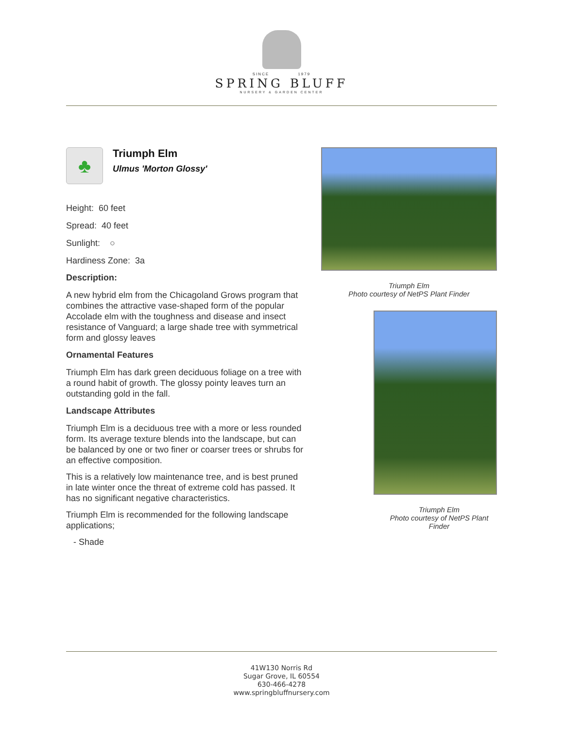SINCE 1979
SPRING BLUFF
NURSERY & GARDEN CENTER
♣
Triumph Elm
Ulmus 'Morton Glossy'
Height: 60 feet
Spread: 40 feet
Sunlight: ○
Hardiness Zone: 3a
Description:
A new hybrid elm from the Chicagoland Grows program that combines the attractive vase-shaped form of the popular Accolade elm with the toughness and disease and insect resistance of Vanguard; a large shade tree with symmetrical form and glossy leaves
Ornamental Features
Triumph Elm has dark green deciduous foliage on a tree with a round habit of growth. The glossy pointy leaves turn an outstanding gold in the fall.
Landscape Attributes
Triumph Elm is a deciduous tree with a more or less rounded form. Its average texture blends into the landscape, but can be balanced by one or two finer or coarser trees or shrubs for an effective composition.
This is a relatively low maintenance tree, and is best pruned in late winter once the threat of extreme cold has passed. It has no significant negative characteristics.
Triumph Elm is recommended for the following landscape applications;
- Shade
Triumph Elm
Photo courtesy of NetPS Plant Finder
Triumph Elm
Photo courtesy of NetPS Plant Finder
41W130 Norris Rd
Sugar Grove, IL 60554
630-466-4278
www.springbluffnursery.com